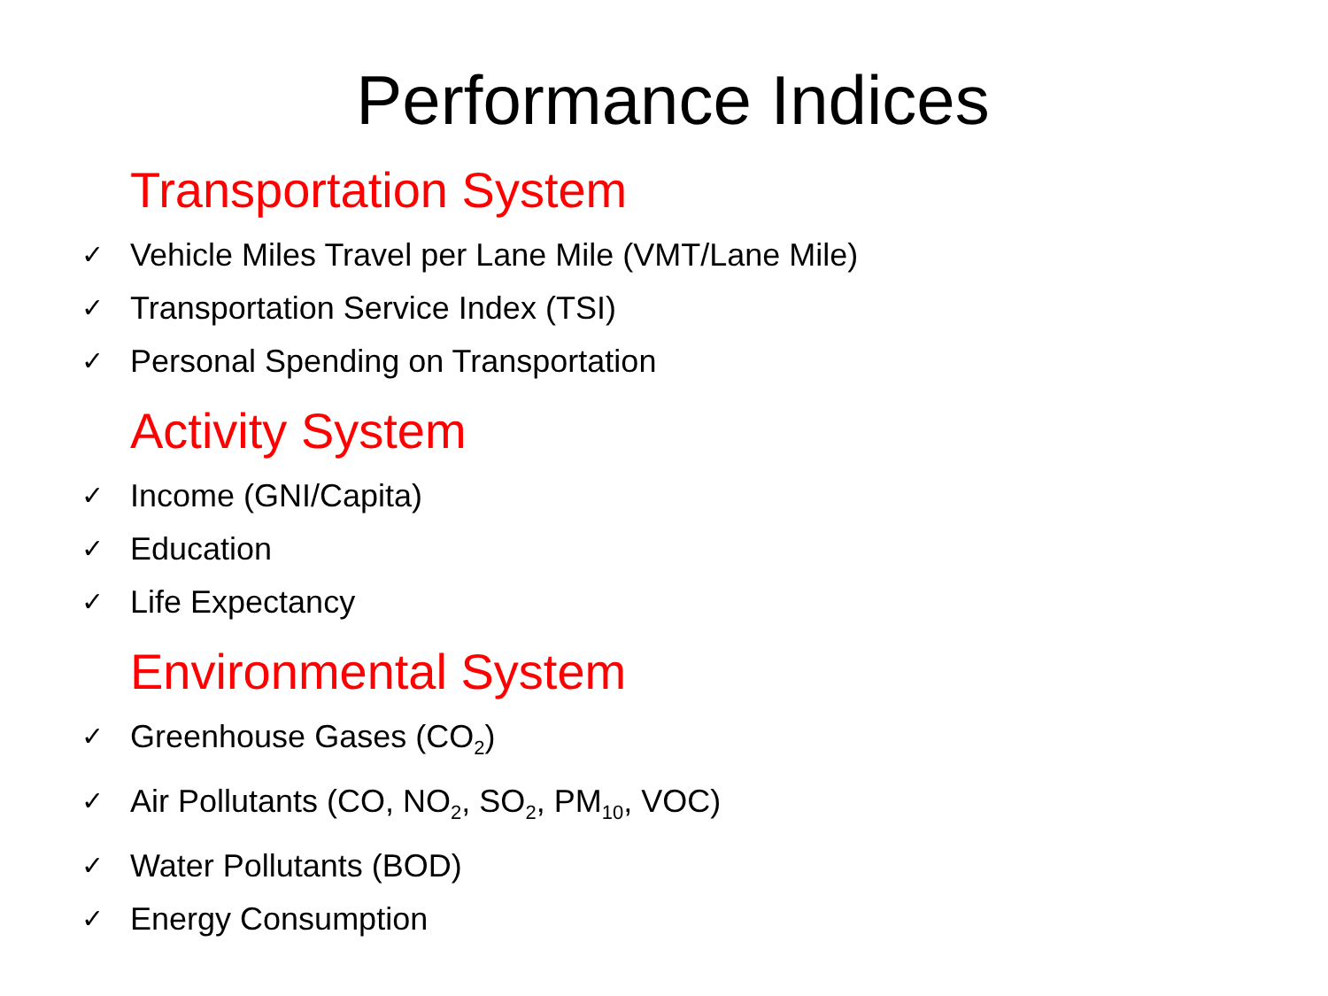Performance Indices
Transportation System
✓ Vehicle Miles Travel per Lane Mile (VMT/Lane Mile)
✓ Transportation Service Index (TSI)
✓ Personal Spending on Transportation
Activity System
✓ Income (GNI/Capita)
✓ Education
✓ Life Expectancy
Environmental System
✓ Greenhouse Gases (CO<sub>2</sub>)
✓ Air Pollutants (CO, NO<sub>2</sub>, SO<sub>2</sub>, PM<sub>10</sub>, VOC)
✓ Water Pollutants (BOD)
✓ Energy Consumption